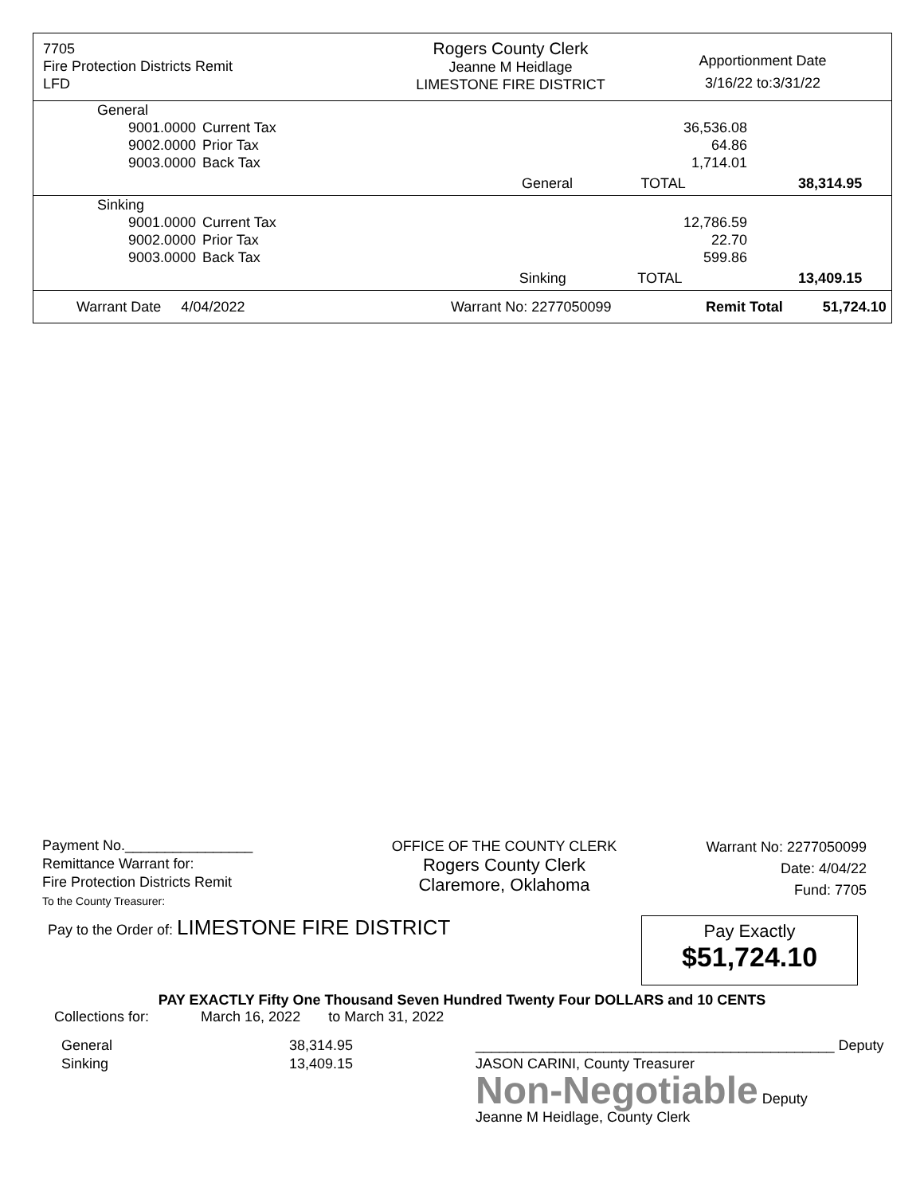7705
Fire Protection Districts Remit
LFD
Rogers County Clerk
Jeanne M Heidlage
LIMESTONE FIRE DISTRICT
Apportionment Date
3/16/22 to:3/31/22
| General | | | | |
| 9001.0000 | Current Tax | 36,536.08 | | |
| 9002.0000 | Prior Tax | 64.86 | | |
| 9003.0000 | Back Tax | 1,714.01 | | |
| | | General | TOTAL | 38,314.95 |
| Sinking | | | | |
| 9001.0000 | Current Tax | 12,786.59 | | |
| 9002.0000 | Prior Tax | 22.70 | | |
| 9003.0000 | Back Tax | 599.86 | | |
| | | Sinking | TOTAL | 13,409.15 |
Warrant Date 4/04/2022 Warrant No: 2277050099 Remit Total 51,724.10
Payment No.________________
Remittance Warrant for:
Fire Protection Districts Remit
To the County Treasurer:
OFFICE OF THE COUNTY CLERK
Rogers County Clerk
Claremore, Oklahoma
Warrant No: 2277050099
Date: 4/04/22
Fund: 7705
Pay to the Order of: LIMESTONE FIRE DISTRICT
Pay Exactly
$51,724.10
PAY EXACTLY Fifty One Thousand Seven Hundred Twenty Four DOLLARS and 10 CENTS
Collections for: March 16, 2022 to March 31, 2022
General
Sinking
38,314.95
13,409.15
_____________________________________________ Deputy
JASON CARINI, County Treasurer
Non-Negotiable Deputy
Jeanne M Heidlage, County Clerk